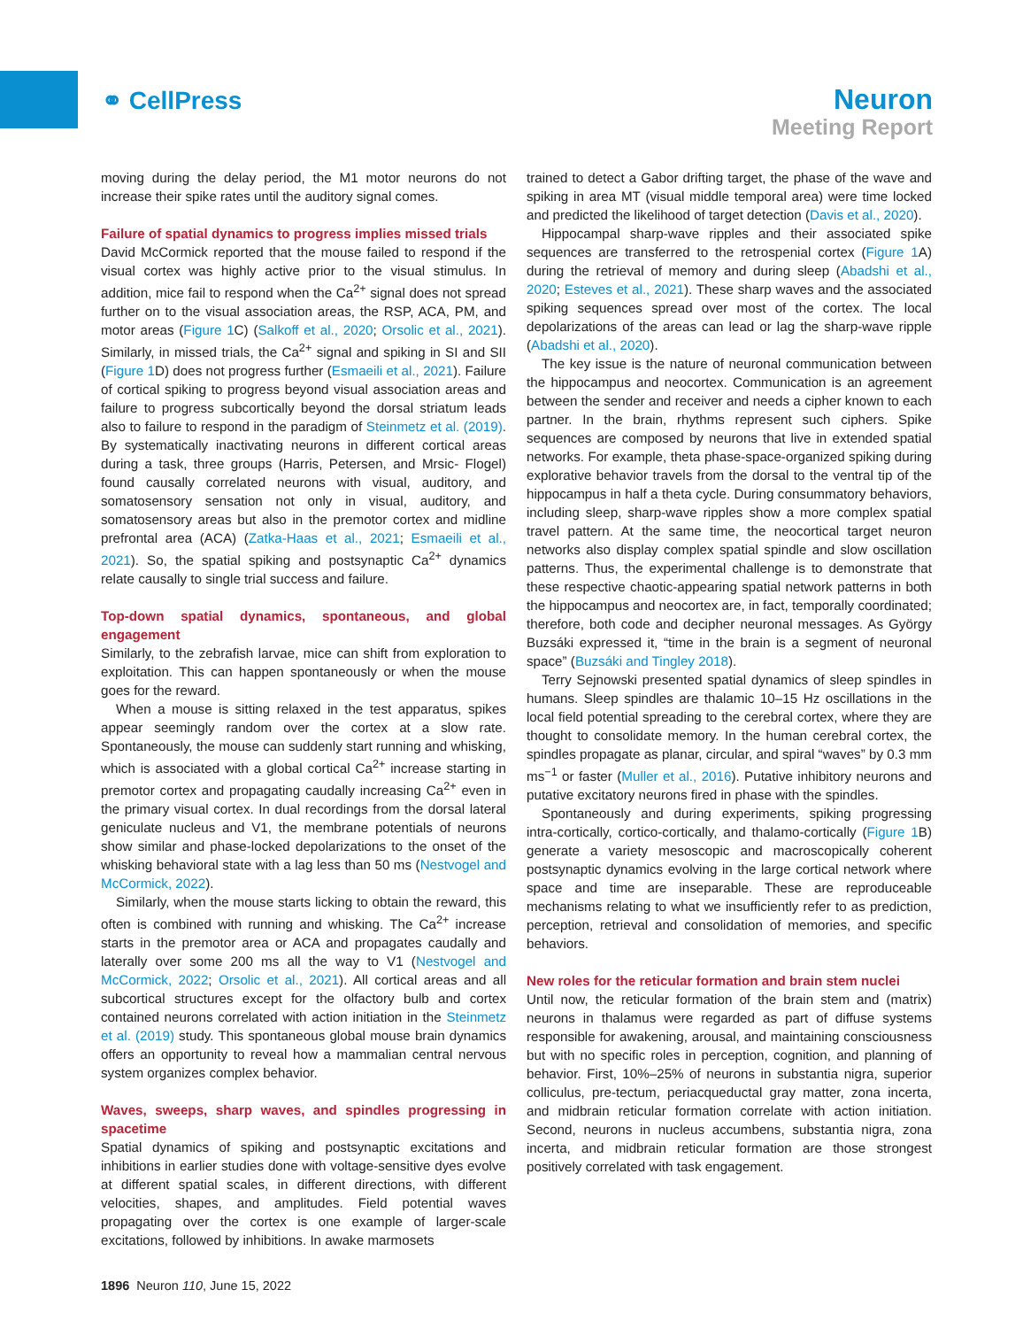⚭ CellPress
Neuron
Meeting Report
moving during the delay period, the M1 motor neurons do not increase their spike rates until the auditory signal comes.
Failure of spatial dynamics to progress implies missed trials
David McCormick reported that the mouse failed to respond if the visual cortex was highly active prior to the visual stimulus. In addition, mice fail to respond when the Ca<sup>2+</sup> signal does not spread further on to the visual association areas, the RSP, ACA, PM, and motor areas (Figure 1 C) (Salkoff et al., 2020; Orsolic et al., 2021). Similarly, in missed trials, the Ca<sup>2+</sup> signal and spiking in SI and SII (Figure 1 D) does not progress further (Esmaeili et al., 2021). Failure of cortical spiking to progress beyond visual association areas and failure to progress subcortically beyond the dorsal striatum leads also to failure to respond in the paradigm of Steinmetz et al. (2019). By systematically inactivating neurons in different cortical areas during a task, three groups (Harris, Petersen, and Mrsic- Flogel) found causally correlated neurons with visual, auditory, and somatosensory sensation not only in visual, auditory, and somatosensory areas but also in the premotor cortex and midline prefrontal area (ACA) (Zatka-Haas et al., 2021; Esmaeili et al., 2021). So, the spatial spiking and postsynaptic Ca<sup>2+</sup> dynamics relate causally to single trial success and failure.
Top-down spatial dynamics, spontaneous, and global engagement
Similarly, to the zebrafish larvae, mice can shift from exploration to exploitation. This can happen spontaneously or when the mouse goes for the reward.
When a mouse is sitting relaxed in the test apparatus, spikes appear seemingly random over the cortex at a slow rate. Spontaneously, the mouse can suddenly start running and whisking, which is associated with a global cortical Ca<sup>2+</sup> increase starting in premotor cortex and propagating caudally increasing Ca<sup>2+</sup> even in the primary visual cortex. In dual recordings from the dorsal lateral geniculate nucleus and V1, the membrane potentials of neurons show similar and phase-locked depolarizations to the onset of the whisking behavioral state with a lag less than 50 ms (Nestvogel and McCormick, 2022).
Similarly, when the mouse starts licking to obtain the reward, this often is combined with running and whisking. The Ca<sup>2+</sup> increase starts in the premotor area or ACA and propagates caudally and laterally over some 200 ms all the way to V1 (Nestvogel and McCormick, 2022; Orsolic et al., 2021). All cortical areas and all subcortical structures except for the olfactory bulb and cortex contained neurons correlated with action initiation in the Steinmetz et al. (2019) study. This spontaneous global mouse brain dynamics offers an opportunity to reveal how a mammalian central nervous system organizes complex behavior.
Waves, sweeps, sharp waves, and spindles progressing in spacetime
Spatial dynamics of spiking and postsynaptic excitations and inhibitions in earlier studies done with voltage-sensitive dyes evolve at different spatial scales, in different directions, with different velocities, shapes, and amplitudes. Field potential waves propagating over the cortex is one example of larger-scale excitations, followed by inhibitions. In awake marmosets
trained to detect a Gabor drifting target, the phase of the wave and spiking in area MT (visual middle temporal area) were time locked and predicted the likelihood of target detection (Davis et al., 2020).
Hippocampal sharp-wave ripples and their associated spike sequences are transferred to the retrospenial cortex (Figure 1 A) during the retrieval of memory and during sleep (Abadshi et al., 2020; Esteves et al., 2021). These sharp waves and the associated spiking sequences spread over most of the cortex. The local depolarizations of the areas can lead or lag the sharp-wave ripple (Abadshi et al., 2020).
The key issue is the nature of neuronal communication between the hippocampus and neocortex. Communication is an agreement between the sender and receiver and needs a cipher known to each partner. In the brain, rhythms represent such ciphers. Spike sequences are composed by neurons that live in extended spatial networks. For example, theta phase-space-organized spiking during explorative behavior travels from the dorsal to the ventral tip of the hippocampus in half a theta cycle. During consummatory behaviors, including sleep, sharp-wave ripples show a more complex spatial travel pattern. At the same time, the neocortical target neuron networks also display complex spatial spindle and slow oscillation patterns. Thus, the experimental challenge is to demonstrate that these respective chaotic-appearing spatial network patterns in both the hippocampus and neocortex are, in fact, temporally coordinated; therefore, both code and decipher neuronal messages. As György Buzsáki expressed it, “time in the brain is a segment of neuronal space” (Buzsáki and Tingley 2018).
Terry Sejnowski presented spatial dynamics of sleep spindles in humans. Sleep spindles are thalamic 10–15 Hz oscillations in the local field potential spreading to the cerebral cortex, where they are thought to consolidate memory. In the human cerebral cortex, the spindles propagate as planar, circular, and spiral “waves” by 0.3 mm ms<sup>−1</sup> or faster (Muller et al., 2016). Putative inhibitory neurons and putative excitatory neurons fired in phase with the spindles.
Spontaneously and during experiments, spiking progressing intra-cortically, cortico-cortically, and thalamo-cortically (Figure 1 B) generate a variety mesoscopic and macroscopically coherent postsynaptic dynamics evolving in the large cortical network where space and time are inseparable. These are reproduceable mechanisms relating to what we insufficiently refer to as prediction, perception, retrieval and consolidation of memories, and specific behaviors.
New roles for the reticular formation and brain stem nuclei
Until now, the reticular formation of the brain stem and (matrix) neurons in thalamus were regarded as part of diffuse systems responsible for awakening, arousal, and maintaining consciousness but with no specific roles in perception, cognition, and planning of behavior. First, 10%–25% of neurons in substantia nigra, superior colliculus, pre-tectum, periacqueductal gray matter, zona incerta, and midbrain reticular formation correlate with action initiation. Second, neurons in nucleus accumbens, substantia nigra, zona incerta, and midbrain reticular formation are those strongest positively correlated with task engagement.
1896 Neuron 110, June 15, 2022